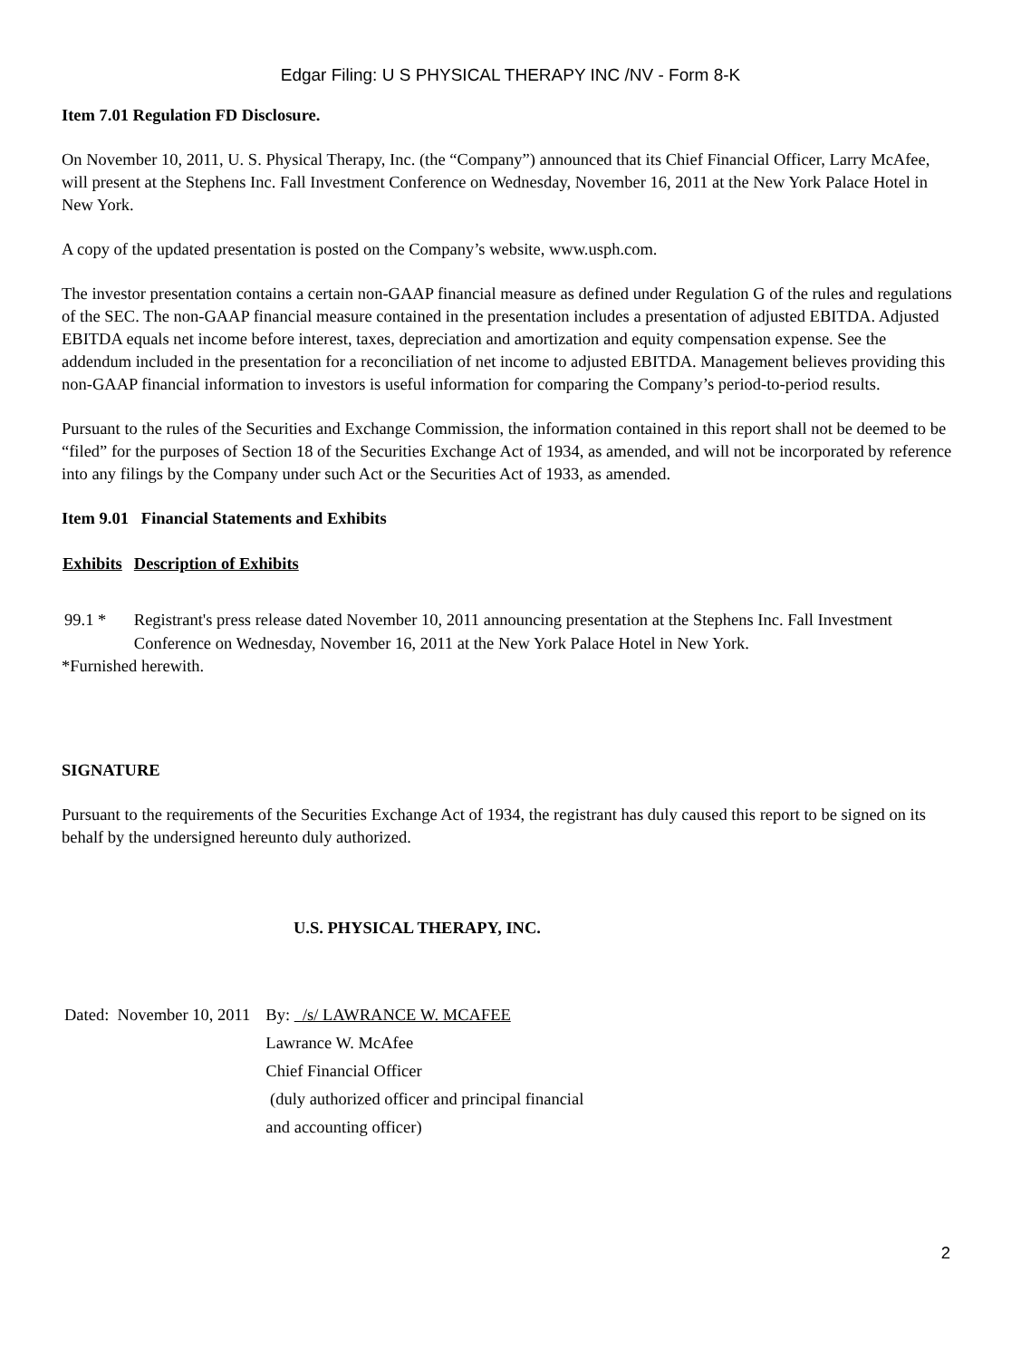Edgar Filing: U S PHYSICAL THERAPY INC /NV - Form 8-K
Item 7.01 Regulation FD Disclosure.
On November 10, 2011, U. S. Physical Therapy, Inc. (the “Company”) announced that its Chief Financial Officer, Larry McAfee, will present at the Stephens Inc. Fall Investment Conference on Wednesday, November 16, 2011 at the New York Palace Hotel in New York.
A copy of the updated presentation is posted on the Company’s website, www.usph.com.
The investor presentation contains a certain non-GAAP financial measure as defined under Regulation G of the rules and regulations of the SEC. The non-GAAP financial measure contained in the presentation includes a presentation of adjusted EBITDA. Adjusted EBITDA equals net income before interest, taxes, depreciation and amortization and equity compensation expense. See the addendum included in the presentation for a reconciliation of net income to adjusted EBITDA. Management believes providing this non-GAAP financial information to investors is useful information for comparing the Company’s period-to-period results.
Pursuant to the rules of the Securities and Exchange Commission, the information contained in this report shall not be deemed to be “filed” for the purposes of Section 18 of the Securities Exchange Act of 1934, as amended, and will not be incorporated by reference into any filings by the Company under such Act or the Securities Act of 1933, as amended.
Item 9.01 Financial Statements and Exhibits
| Exhibits | Description of Exhibits |
| --- | --- |
| 99.1 * | Registrant's press release dated November 10, 2011 announcing presentation at the Stephens Inc. Fall Investment Conference on Wednesday, November 16, 2011 at the New York Palace Hotel in New York. |
*Furnished herewith.
SIGNATURE
Pursuant to the requirements of the Securities Exchange Act of 1934, the registrant has duly caused this report to be signed on its behalf by the undersigned hereunto duly authorized.
U.S. PHYSICAL THERAPY, INC.
| Dated: November 10, 2011 | By: /s/ LAWRANCE W. MCAFEE Lawrance W. McAfee Chief Financial Officer (duly authorized officer and principal financial and accounting officer) |
2